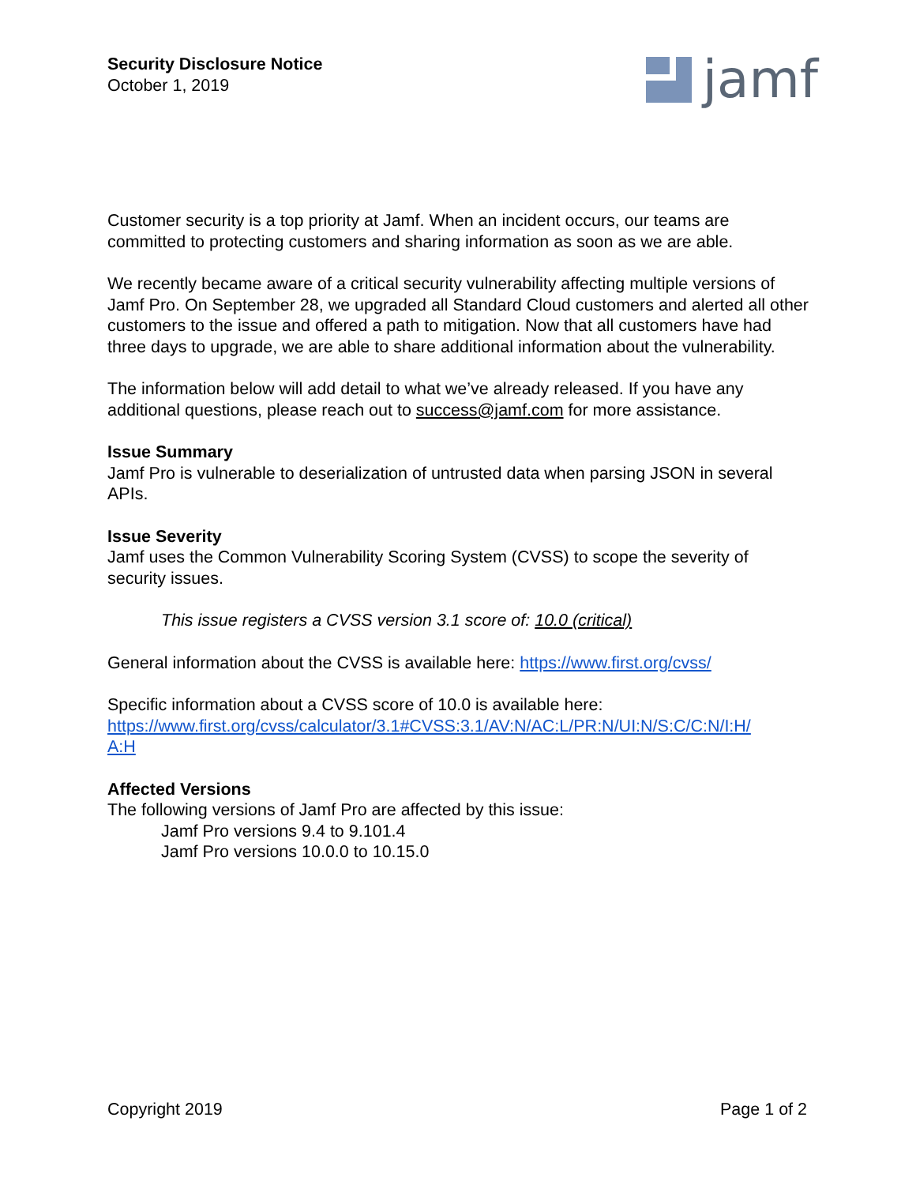Security Disclosure Notice
October 1, 2019
jamf
Customer security is a top priority at Jamf. When an incident occurs, our teams are committed to protecting customers and sharing information as soon as we are able.
We recently became aware of a critical security vulnerability affecting multiple versions of Jamf Pro. On September 28, we upgraded all Standard Cloud customers and alerted all other customers to the issue and offered a path to mitigation. Now that all customers have had three days to upgrade, we are able to share additional information about the vulnerability.
The information below will add detail to what we’ve already released. If you have any additional questions, please reach out to success@jamf.com for more assistance.
Issue Summary
Jamf Pro is vulnerable to deserialization of untrusted data when parsing JSON in several APIs.
Issue Severity
Jamf uses the Common Vulnerability Scoring System (CVSS) to scope the severity of security issues.
This issue registers a CVSS version 3.1 score of: 10.0 (critical)
General information about the CVSS is available here: https://www.first.org/cvss/
Specific information about a CVSS score of 10.0 is available here:
https://www.first.org/cvss/calculator/3.1#CVSS:3.1/AV:N/AC:L/PR:N/UI:N/S:C/C:N/I:H/
A:H
Affected Versions
The following versions of Jamf Pro are affected by this issue:
Jamf Pro versions 9.4 to 9.101.4
Jamf Pro versions 10.0.0 to 10.15.0
Copyright 2019 Page 1 of 2